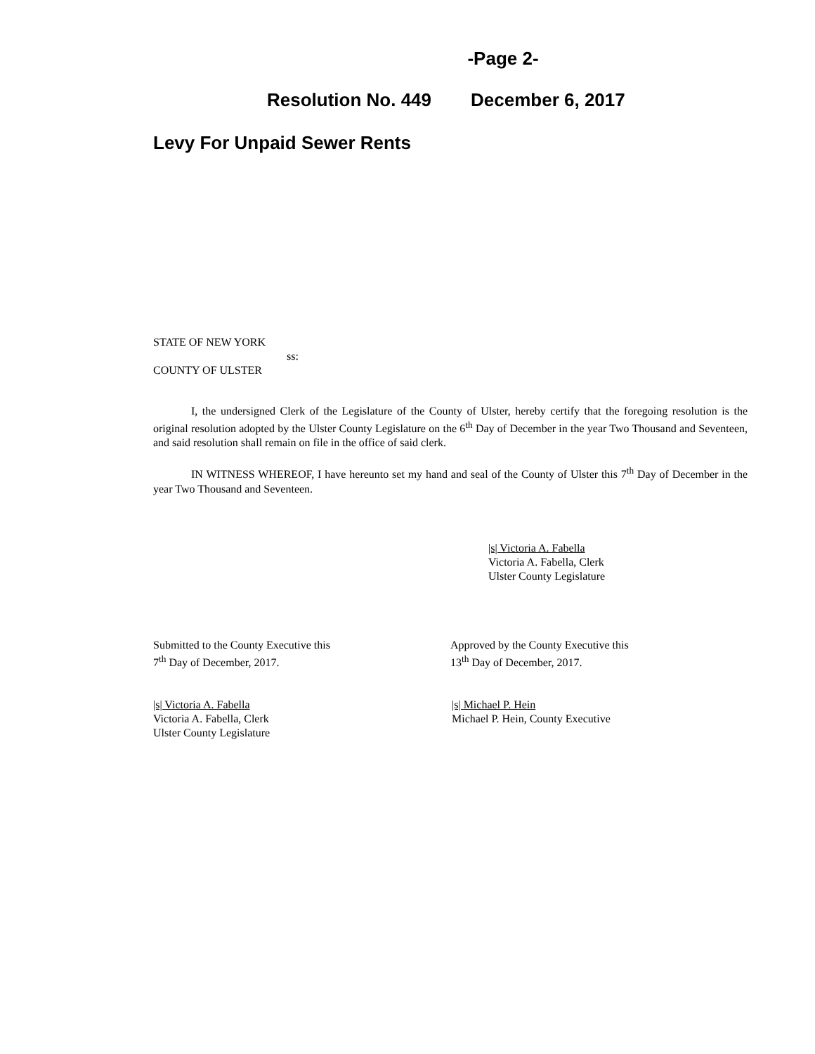-Page 2-
Resolution No. 449 December 6, 2017
Levy For Unpaid Sewer Rents
STATE OF NEW YORK
ss:
COUNTY OF ULSTER
I, the undersigned Clerk of the Legislature of the County of Ulster, hereby certify that the foregoing resolution is the original resolution adopted by the Ulster County Legislature on the 6<sup>th</sup> Day of December in the year Two Thousand and Seventeen, and said resolution shall remain on file in the office of said clerk.
IN WITNESS WHEREOF, I have hereunto set my hand and seal of the County of Ulster this 7<sup>th</sup> Day of December in the year Two Thousand and Seventeen.
|s| Victoria A. Fabella
Victoria A. Fabella, Clerk
Ulster County Legislature
Submitted to the County Executive this
7<sup>th</sup> Day of December, 2017.
Approved by the County Executive this
13<sup>th</sup> Day of December, 2017.
|s| Victoria A. Fabella
Victoria A. Fabella, Clerk
Ulster County Legislature
|s| Michael P. Hein
Michael P. Hein, County Executive